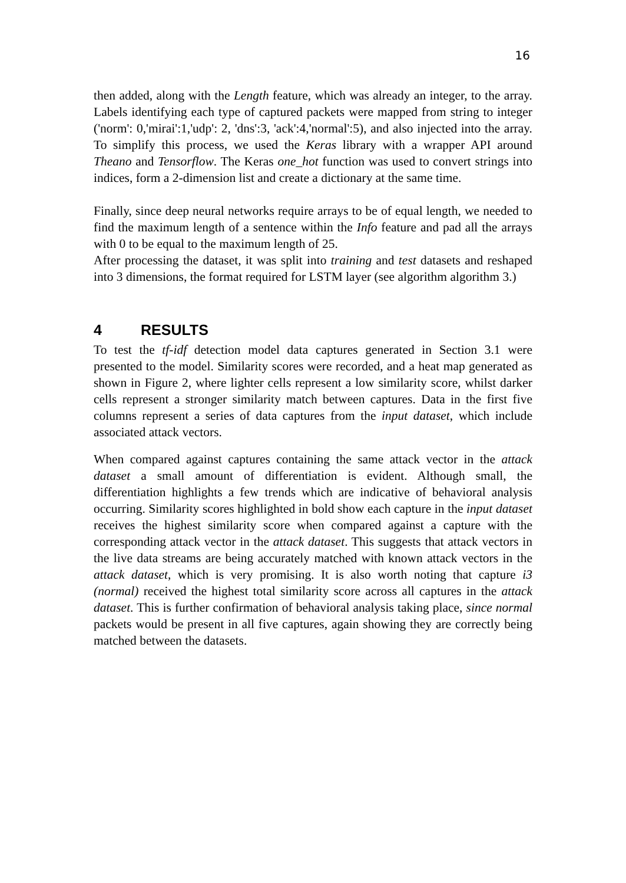16
then added, along with the Length feature, which was already an integer, to the array. Labels identifying each type of captured packets were mapped from string to integer ('norm': 0,'mirai':1,'udp': 2, 'dns':3, 'ack':4,'normal':5), and also injected into the array. To simplify this process, we used the Keras library with a wrapper API around Theano and Tensorflow. The Keras one_hot function was used to convert strings into indices, form a 2-dimension list and create a dictionary at the same time.
Finally, since deep neural networks require arrays to be of equal length, we needed to find the maximum length of a sentence within the Info feature and pad all the arrays with 0 to be equal to the maximum length of 25.
After processing the dataset, it was split into training and test datasets and reshaped into 3 dimensions, the format required for LSTM layer (see algorithm algorithm 3.)
4 RESULTS
To test the tf-idf detection model data captures generated in Section 3.1 were presented to the model. Similarity scores were recorded, and a heat map generated as shown in Figure 2, where lighter cells represent a low similarity score, whilst darker cells represent a stronger similarity match between captures. Data in the first five columns represent a series of data captures from the input dataset, which include associated attack vectors.
When compared against captures containing the same attack vector in the attack dataset a small amount of differentiation is evident. Although small, the differentiation highlights a few trends which are indicative of behavioral analysis occurring. Similarity scores highlighted in bold show each capture in the input dataset receives the highest similarity score when compared against a capture with the corresponding attack vector in the attack dataset. This suggests that attack vectors in the live data streams are being accurately matched with known attack vectors in the attack dataset, which is very promising. It is also worth noting that capture i3 (normal) received the highest total similarity score across all captures in the attack dataset. This is further confirmation of behavioral analysis taking place, since normal packets would be present in all five captures, again showing they are correctly being matched between the datasets.